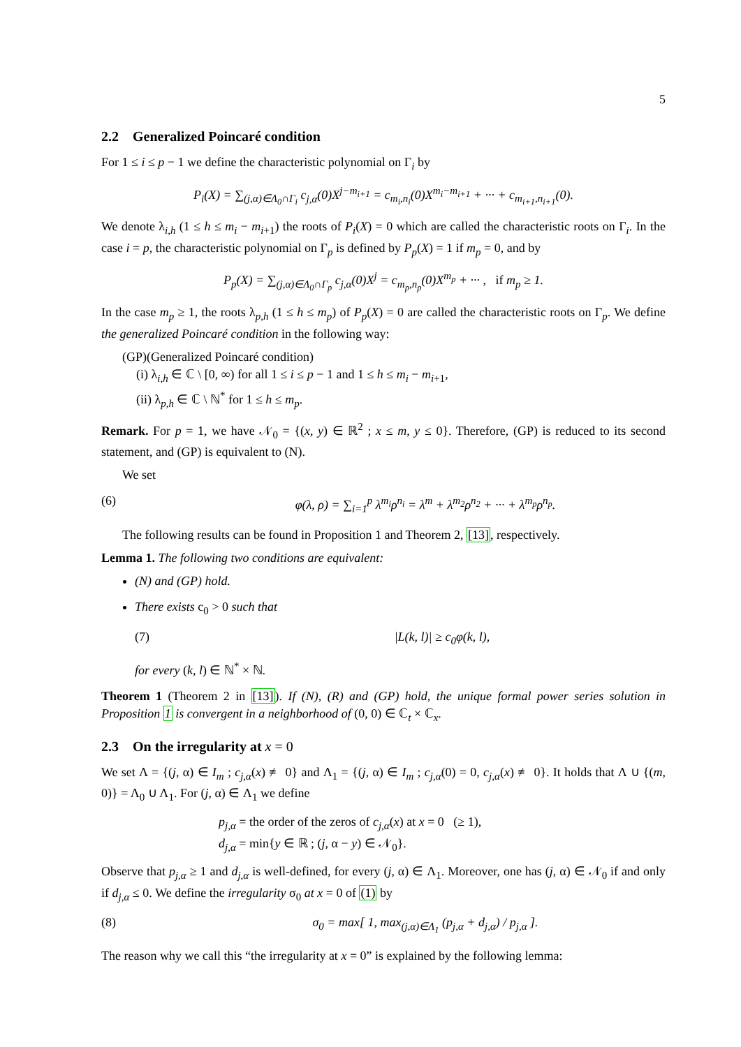5
2.2 Generalized Poincaré condition
For 1 ≤ i ≤ p − 1 we define the characteristic polynomial on Γ<sub>i</sub> by
P<sub>i</sub>(X) = ∑<sub>(j,α)∈Λ<sub>0</sub>∩Γ<sub>i</sub></sub> c<sub>j,α</sub>(0)X<sup>j−m<sub>i+1</sub></sup> = c<sub>m<sub>i</sub>,n<sub>i</sub></sub>(0)X<sup>m<sub>i</sub>−m<sub>i+1</sub></sup> + ··· + c<sub>m<sub>i+1</sub>,n<sub>i+1</sub></sub>(0).
We denote λ<sub>i,h</sub> (1 ≤ h ≤ m<sub>i</sub> − m<sub>i+1</sub>) the roots of P<sub>i</sub>(X) = 0 which are called the characteristic roots on Γ<sub>i</sub>. In the case i = p, the characteristic polynomial on Γ<sub>p</sub> is defined by P<sub>p</sub>(X) = 1 if m<sub>p</sub> = 0, and by
P<sub>p</sub>(X) = ∑<sub>(j,α)∈Λ<sub>0</sub>∩Γ<sub>p</sub></sub> c<sub>j,α</sub>(0)X<sup>j</sup> = c<sub>m<sub>p</sub>,n<sub>p</sub></sub>(0)X<sup>m<sub>p</sub></sup> + ··· , if m<sub>p</sub> ≥ 1.
In the case m<sub>p</sub> ≥ 1, the roots λ<sub>p,h</sub> (1 ≤ h ≤ m<sub>p</sub>) of P<sub>p</sub>(X) = 0 are called the characteristic roots on Γ<sub>p</sub>. We define the generalized Poincaré condition in the following way:
(GP)(Generalized Poincaré condition)
(i) λ<sub>i,h</sub> ∈ ℂ \ [0, ∞) for all 1 ≤ i ≤ p − 1 and 1 ≤ h ≤ m<sub>i</sub> − m<sub>i+1</sub>,
(ii) λ<sub>p,h</sub> ∈ ℂ \ ℕ<sup>*</sup> for 1 ≤ h ≤ m<sub>p</sub>.
Remark. For p = 1, we have 𝒩<sub>0</sub> = {(x, y) ∈ ℝ<sup>2</sup> ; x ≤ m, y ≤ 0}. Therefore, (GP) is reduced to its second statement, and (GP) is equivalent to (N).
We set
(6) φ(λ, ρ) = ∑<sub>i=1</sub><sup>p</sup> λ<sup>m<sub>i</sub></sup>ρ<sup>n<sub>i</sub></sup> = λ<sup>m</sup> + λ<sup>m<sub>2</sub></sup>ρ<sup>n<sub>2</sub></sup> + ··· + λ<sup>m<sub>p</sub></sup>ρ<sup>n<sub>p</sub></sup>.
The following results can be found in Proposition 1 and Theorem 2, [13], respectively.
Lemma 1. The following two conditions are equivalent:
(N) and (GP) hold.
There exists c<sub>0</sub> > 0 such that
(7) |L(k, l)| ≥ c<sub>0</sub>φ(k, l),
for every (k, l) ∈ ℕ<sup>*</sup> × ℕ.
Theorem 1 (Theorem 2 in [13]). If (N), (R) and (GP) hold, the unique formal power series solution in Proposition 1 is convergent in a neighborhood of (0, 0) ∈ ℂ<sub>t</sub> × ℂ<sub>x</sub>.
2.3 On the irregularity at x = 0
We set Λ = {(j, α) ∈ I<sub>m</sub> ; c<sub>j,α</sub>(x) ≢ 0} and Λ<sub>1</sub> = {(j, α) ∈ I<sub>m</sub> ; c<sub>j,α</sub>(0) = 0, c<sub>j,α</sub>(x) ≢ 0}. It holds that Λ ∪ {(m, 0)} = Λ<sub>0</sub> ∪ Λ<sub>1</sub>. For (j, α) ∈ Λ<sub>1</sub> we define
p<sub>j,α</sub> = the order of the zeros of c<sub>j,α</sub>(x) at x = 0 (≥ 1),
d<sub>j,α</sub> = min{y ∈ ℝ ; (j, α − y) ∈ 𝒩<sub>0</sub>}.
Observe that p<sub>j,α</sub> ≥ 1 and d<sub>j,α</sub> is well-defined, for every (j, α) ∈ Λ<sub>1</sub>. Moreover, one has (j, α) ∈ 𝒩<sub>0</sub> if and only if d<sub>j,α</sub> ≤ 0. We define the irregularity σ<sub>0</sub> at x = 0 of (1) by
(8) σ<sub>0</sub> = max[ 1, max<sub>(j,α)∈Λ<sub>1</sub></sub> (p<sub>j,α</sub> + d<sub>j,α</sub>) / p<sub>j,α</sub> ].
The reason why we call this “the irregularity at x = 0” is explained by the following lemma: